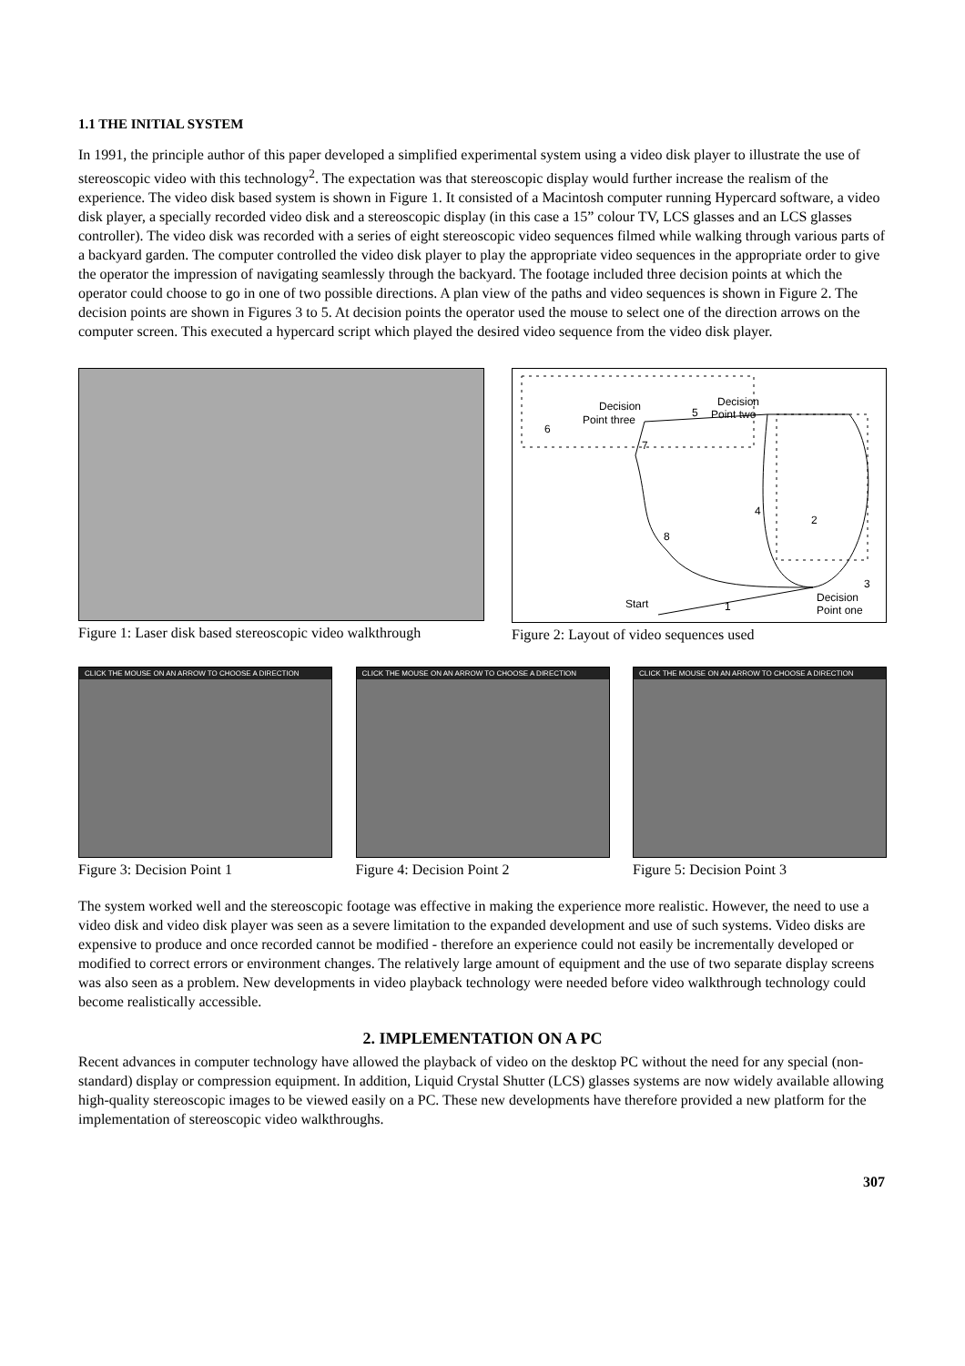1.1 THE INITIAL SYSTEM
In 1991, the principle author of this paper developed a simplified experimental system using a video disk player to illustrate the use of stereoscopic video with this technology<sup>2</sup>. The expectation was that stereoscopic display would further increase the realism of the experience. The video disk based system is shown in Figure 1. It consisted of a Macintosh computer running Hypercard software, a video disk player, a specially recorded video disk and a stereoscopic display (in this case a 15” colour TV, LCS glasses and an LCS glasses controller). The video disk was recorded with a series of eight stereoscopic video sequences filmed while walking through various parts of a backyard garden. The computer controlled the video disk player to play the appropriate video sequences in the appropriate order to give the operator the impression of navigating seamlessly through the backyard. The footage included three decision points at which the operator could choose to go in one of two possible directions. A plan view of the paths and video sequences is shown in Figure 2. The decision points are shown in Figures 3 to 5. At decision points the operator used the mouse to select one of the direction arrows on the computer screen. This executed a hypercard script which played the desired video sequence from the video disk player.
Figure 1: Laser disk based stereoscopic video walkthrough
Decision
Point two
Decision
Point three
6
5
7
4
2
8
3
Start
1
Decision
Point one
Figure 2: Layout of video sequences used
CLICK THE MOUSE ON AN ARROW TO CHOOSE A DIRECTION
Figure 3: Decision Point 1
CLICK THE MOUSE ON AN ARROW TO CHOOSE A DIRECTION
Figure 4: Decision Point 2
CLICK THE MOUSE ON AN ARROW TO CHOOSE A DIRECTION
Figure 5: Decision Point 3
The system worked well and the stereoscopic footage was effective in making the experience more realistic. However, the need to use a video disk and video disk player was seen as a severe limitation to the expanded development and use of such systems. Video disks are expensive to produce and once recorded cannot be modified - therefore an experience could not easily be incrementally developed or modified to correct errors or environment changes. The relatively large amount of equipment and the use of two separate display screens was also seen as a problem. New developments in video playback technology were needed before video walkthrough technology could become realistically accessible.
2. IMPLEMENTATION ON A PC
Recent advances in computer technology have allowed the playback of video on the desktop PC without the need for any special (non-standard) display or compression equipment. In addition, Liquid Crystal Shutter (LCS) glasses systems are now widely available allowing high-quality stereoscopic images to be viewed easily on a PC. These new developments have therefore provided a new platform for the implementation of stereoscopic video walkthroughs.
307